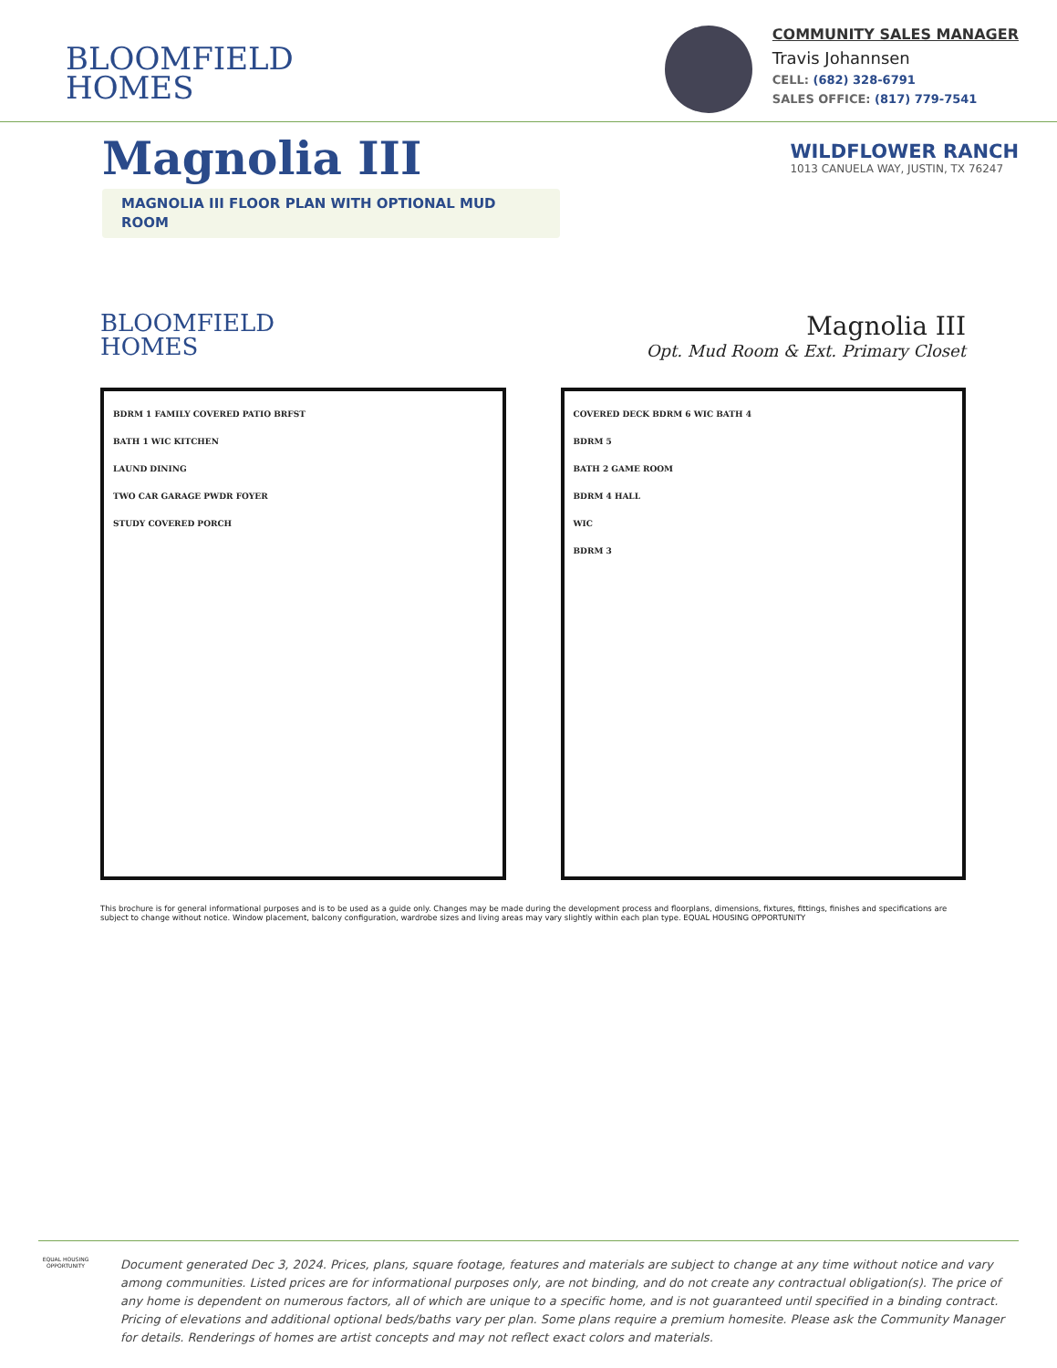BLOOMFIELD
HOMES
COMMUNITY SALES MANAGER
Travis Johannsen
CELL: (682) 328-6791
SALES OFFICE: (817) 779-7541
Magnolia III
MAGNOLIA III FLOOR PLAN WITH OPTIONAL MUD ROOM
WILDFLOWER RANCH
1013 CANUELA WAY, JUSTIN, TX 76247
BLOOMFIELD
HOMES
Magnolia III
Opt. Mud Room & Ext. Primary Closet
BDRM 1 FAMILY COVERED PATIO BRFST
BATH 1 WIC KITCHEN
LAUND DINING
TWO CAR GARAGE PWDR FOYER
STUDY COVERED PORCH
COVERED DECK BDRM 6 WIC BATH 4
BDRM 5
BATH 2 GAME ROOM
BDRM 4 HALL
WIC
BDRM 3
This brochure is for general informational purposes and is to be used as a guide only. Changes may be made during the development process and floorplans, dimensions, fixtures, fittings, finishes and specifications are subject to change without notice. Window placement, balcony configuration, wardrobe sizes and living areas may vary slightly within each plan type. EQUAL HOUSING OPPORTUNITY
EQUAL HOUSING OPPORTUNITY
Document generated Dec 3, 2024. Prices, plans, square footage, features and materials are subject to change at any time without notice and vary among communities. Listed prices are for informational purposes only, are not binding, and do not create any contractual obligation(s). The price of any home is dependent on numerous factors, all of which are unique to a specific home, and is not guaranteed until specified in a binding contract. Pricing of elevations and additional optional beds/baths vary per plan. Some plans require a premium homesite. Please ask the Community Manager for details. Renderings of homes are artist concepts and may not reflect exact colors and materials.